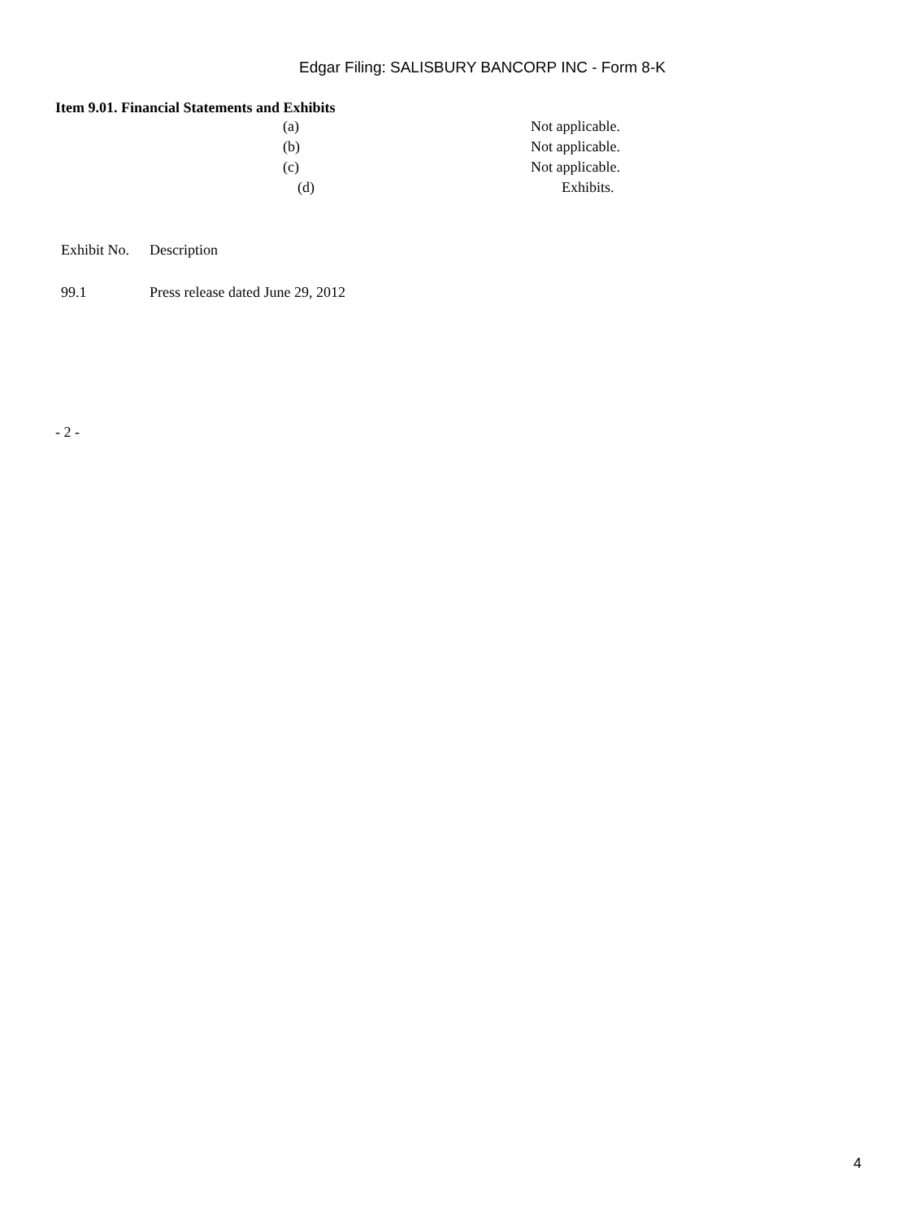Edgar Filing: SALISBURY BANCORP INC - Form 8-K
Item 9.01. Financial Statements and Exhibits
| | (a) | Not applicable. |
| | (b) | Not applicable. |
| | (c) | Not applicable. |
| | (d) | Exhibits. |
| Exhibit No. | Description |
| --- | --- |
| 99.1 | Press release dated June 29, 2012 |
- 2 -
4